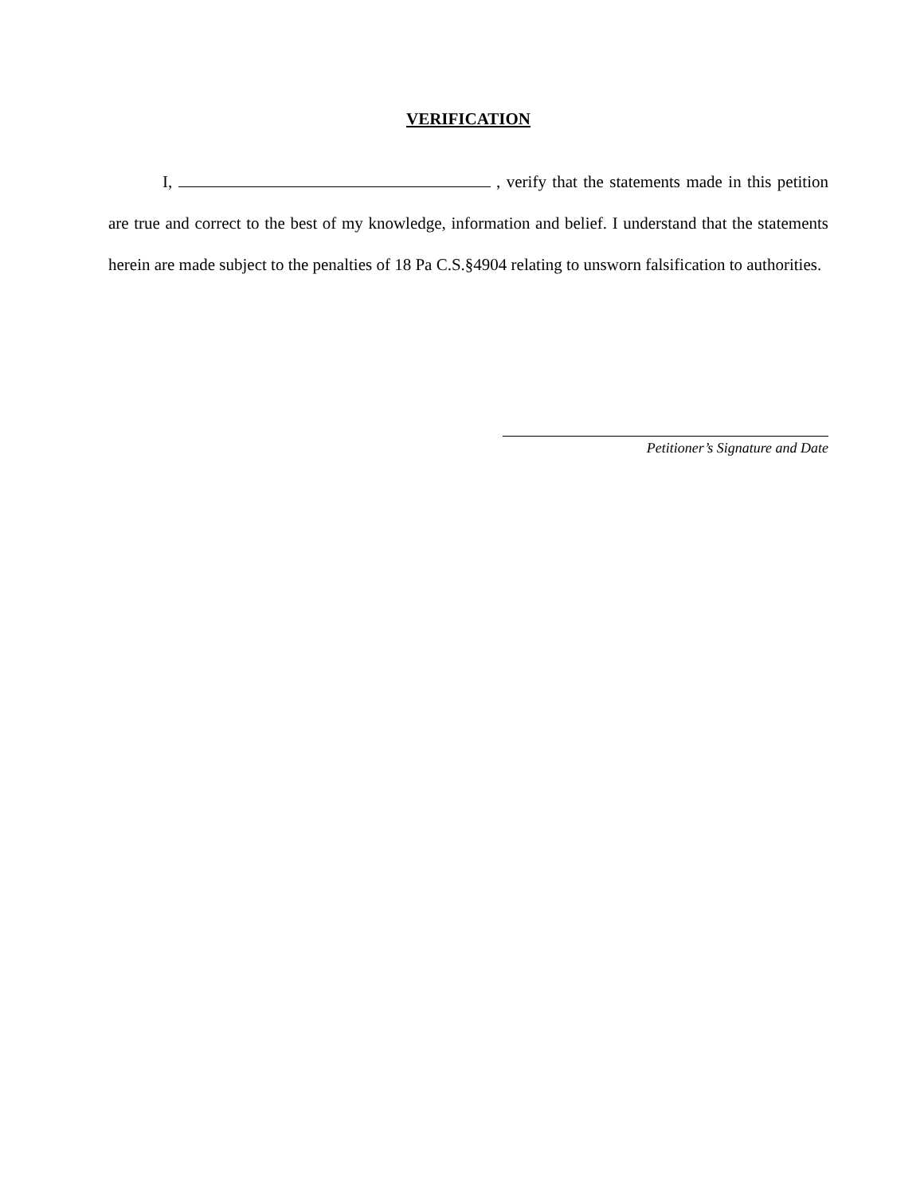VERIFICATION
I, , verify that the statements made in this petition are true and correct to the best of my knowledge, information and belief. I understand that the statements herein are made subject to the penalties of 18 Pa C.S.§4904 relating to unsworn falsification to authorities.
Petitioner’s Signature and Date